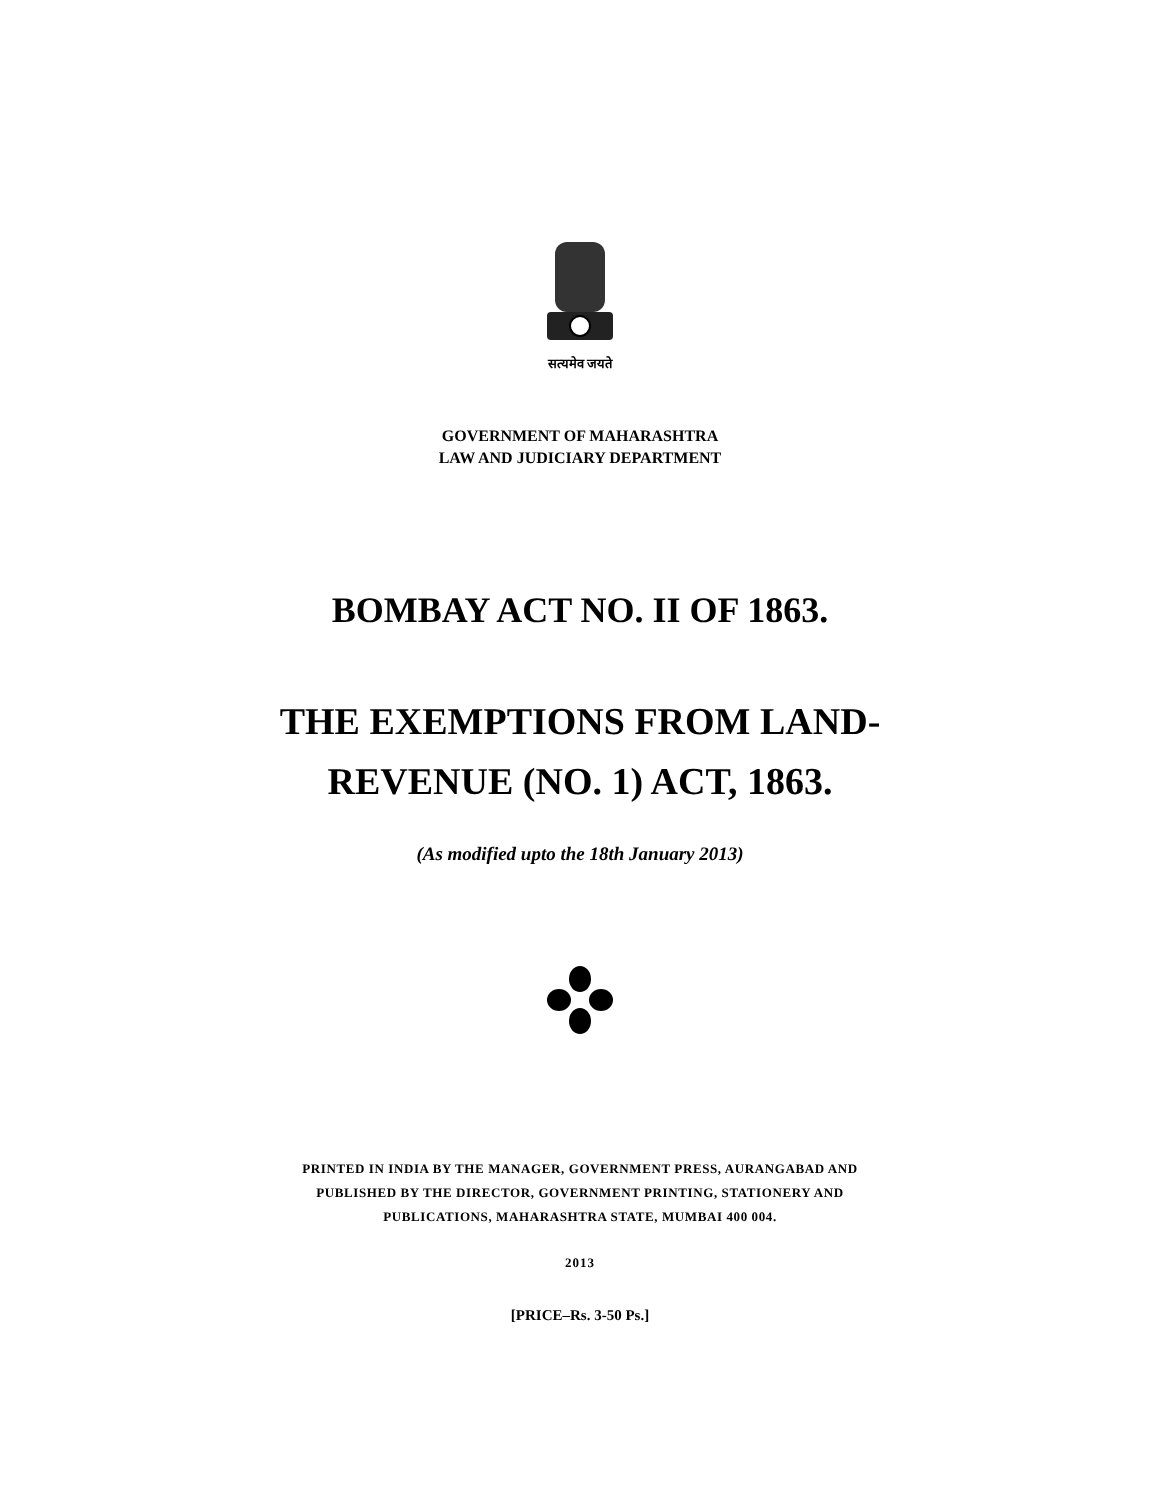सत्यमेव जयते
GOVERNMENT OF MAHARASHTRA
LAW AND JUDICIARY DEPARTMENT
BOMBAY ACT NO. II OF 1863.
THE EXEMPTIONS FROM LAND-
REVENUE (NO. 1) ACT, 1863.
(As modified upto the 18th January 2013)
PRINTED IN INDIA BY THE MANAGER, GOVERNMENT PRESS, AURANGABAD AND
PUBLISHED BY THE DIRECTOR, GOVERNMENT PRINTING, STATIONERY AND
PUBLICATIONS, MAHARASHTRA STATE, MUMBAI 400 004.
2013
[PRICE–Rs. 3-50 Ps.]